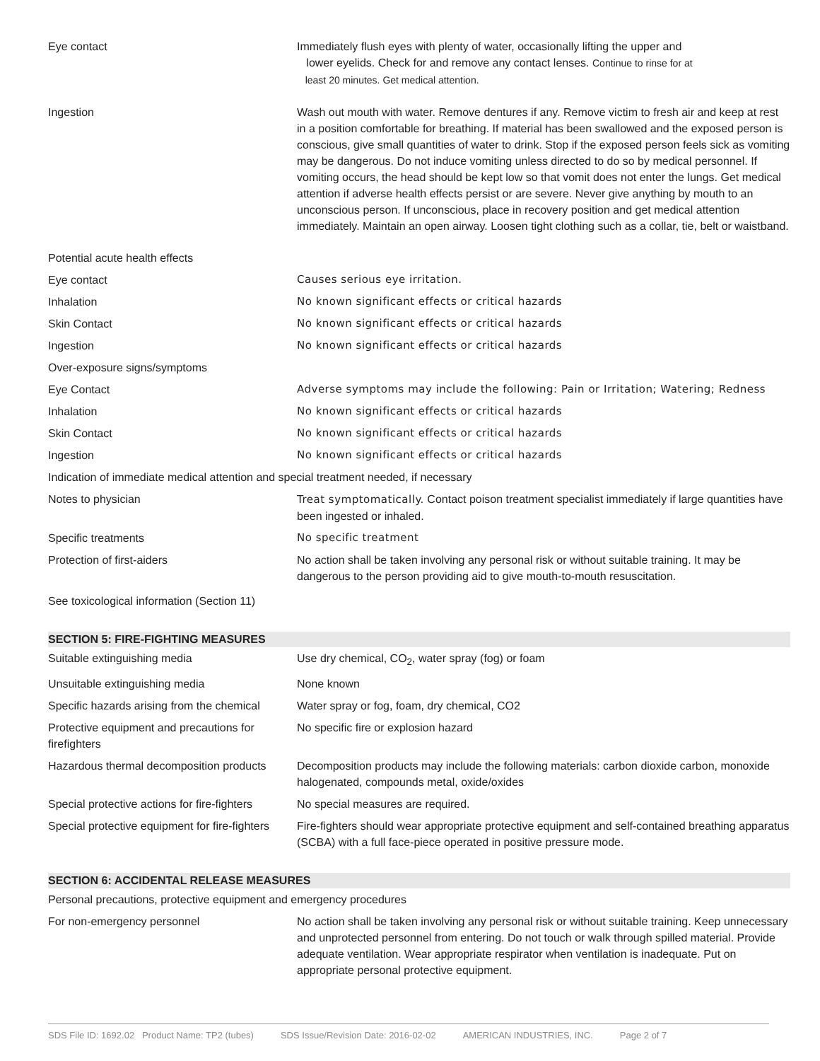| Eye contact | Immediately flush eyes with plenty of water, occasionally lifting the upper and lower eyelids. Check for and remove any contact lenses. Continue to rinse for at least 20 minutes. Get medical attention. |
| Ingestion | Wash out mouth with water. Remove dentures if any. Remove victim to fresh air and keep at rest in a position comfortable for breathing. If material has been swallowed and the exposed person is conscious, give small quantities of water to drink. Stop if the exposed person feels sick as vomiting may be dangerous. Do not induce vomiting unless directed to do so by medical personnel. If vomiting occurs, the head should be kept low so that vomit does not enter the lungs. Get medical attention if adverse health effects persist or are severe. Never give anything by mouth to an unconscious person. If unconscious, place in recovery position and get medical attention immediately. Maintain an open airway. Loosen tight clothing such as a collar, tie, belt or waistband. |
| Potential acute health effects | |
| Eye contact | Causes serious eye irritation. |
| Inhalation | No known significant effects or critical hazards |
| Skin Contact | No known significant effects or critical hazards |
| Ingestion | No known significant effects or critical hazards |
| Over-exposure signs/symptoms | |
| Eye Contact | Adverse symptoms may include the following: Pain or Irritation; Watering; Redness |
| Inhalation | No known significant effects or critical hazards |
| Skin Contact | No known significant effects or critical hazards |
| Ingestion | No known significant effects or critical hazards |
| Indication of immediate medical attention and special treatment needed, if necessary | |
| Notes to physician | Treat symptomatically. Contact poison treatment specialist immediately if large quantities have been ingested or inhaled. |
| Specific treatments | No specific treatment |
| Protection of first-aiders | No action shall be taken involving any personal risk or without suitable training. It may be dangerous to the person providing aid to give mouth-to-mouth resuscitation. |
| See toxicological information (Section 11) | |
SECTION 5: FIRE-FIGHTING MEASURES
| Suitable extinguishing media | Use dry chemical, CO<sub>2</sub>, water spray (fog) or foam |
| Unsuitable extinguishing media | None known |
| Specific hazards arising from the chemical | Water spray or fog, foam, dry chemical, CO2 |
| Protective equipment and precautions for firefighters | No specific fire or explosion hazard |
| Hazardous thermal decomposition products | Decomposition products may include the following materials: carbon dioxide carbon, monoxide halogenated, compounds metal, oxide/oxides |
| Special protective actions for fire-fighters | No special measures are required. |
| Special protective equipment for fire-fighters | Fire-fighters should wear appropriate protective equipment and self-contained breathing apparatus (SCBA) with a full face-piece operated in positive pressure mode. |
SECTION 6: ACCIDENTAL RELEASE MEASURES
| Personal precautions, protective equipment and emergency procedures | |
| For non-emergency personnel | No action shall be taken involving any personal risk or without suitable training. Keep unnecessary and unprotected personnel from entering. Do not touch or walk through spilled material. Provide adequate ventilation. Wear appropriate respirator when ventilation is inadequate. Put on appropriate personal protective equipment. |
SDS File ID: 1692.02 Product Name: TP2 (tubes) SDS Issue/Revision Date: 2016-02-02 AMERICAN INDUSTRIES, INC. Page 2 of 7